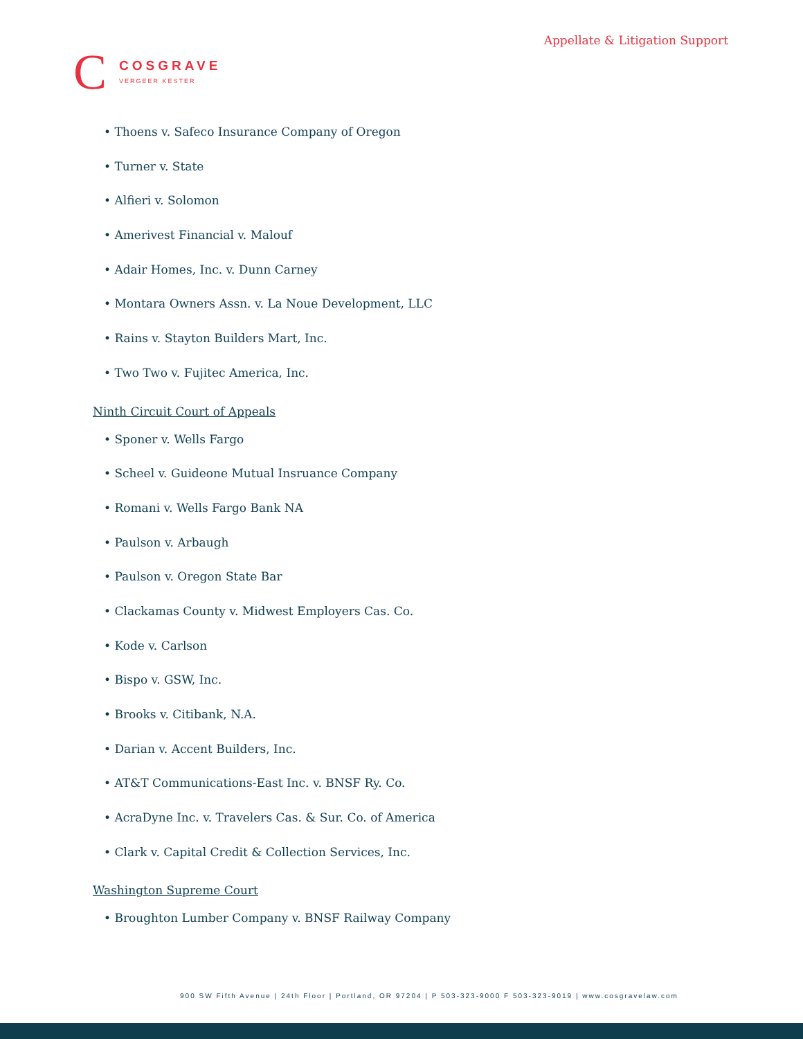C
COSGRAVE
VERGEER KESTER
Appellate & Litigation Support
• Thoens v. Safeco Insurance Company of Oregon
• Turner v. State
• Alfieri v. Solomon
• Amerivest Financial v. Malouf
• Adair Homes, Inc. v. Dunn Carney
• Montara Owners Assn. v. La Noue Development, LLC
• Rains v. Stayton Builders Mart, Inc.
• Two Two v. Fujitec America, Inc.
Ninth Circuit Court of Appeals
• Sponer v. Wells Fargo
• Scheel v. Guideone Mutual Insruance Company
• Romani v. Wells Fargo Bank NA
• Paulson v. Arbaugh
• Paulson v. Oregon State Bar
• Clackamas County v. Midwest Employers Cas. Co.
• Kode v. Carlson
• Bispo v. GSW, Inc.
• Brooks v. Citibank, N.A.
• Darian v. Accent Builders, Inc.
• AT&T Communications-East Inc. v. BNSF Ry. Co.
• AcraDyne Inc. v. Travelers Cas. & Sur. Co. of America
• Clark v. Capital Credit & Collection Services, Inc.
Washington Supreme Court
• Broughton Lumber Company v. BNSF Railway Company
900 SW Fifth Avenue | 24th Floor | Portland, OR 97204 | P 503-323-9000 F 503-323-9019 | www.cosgravelaw.com